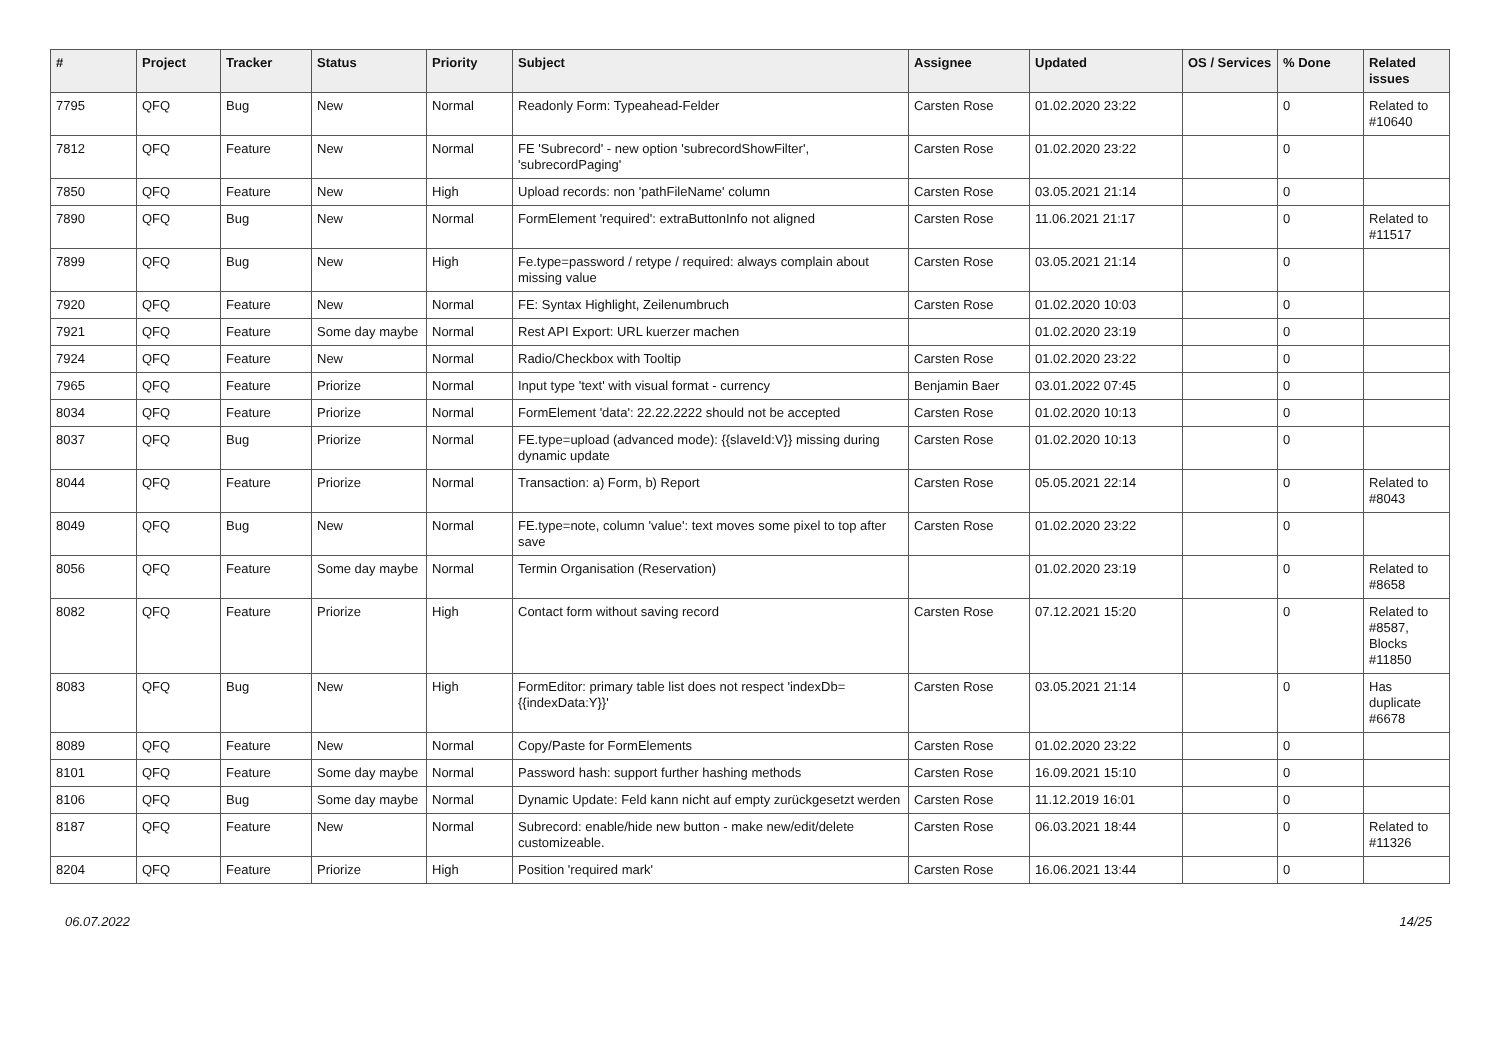| # | Project | Tracker | Status | Priority | Subject | Assignee | Updated | OS / Services | % Done | Related issues |
| --- | --- | --- | --- | --- | --- | --- | --- | --- | --- | --- |
| 7795 | QFQ | Bug | New | Normal | Readonly Form: Typeahead-Felder | Carsten Rose | 01.02.2020 23:22 | | 0 | Related to #10640 |
| 7812 | QFQ | Feature | New | Normal | FE 'Subrecord' - new option 'subrecordShowFilter', 'subrecordPaging' | Carsten Rose | 01.02.2020 23:22 | | 0 | |
| 7850 | QFQ | Feature | New | High | Upload records: non 'pathFileName' column | Carsten Rose | 03.05.2021 21:14 | | 0 | |
| 7890 | QFQ | Bug | New | Normal | FormElement 'required': extraButtonInfo not aligned | Carsten Rose | 11.06.2021 21:17 | | 0 | Related to #11517 |
| 7899 | QFQ | Bug | New | High | Fe.type=password / retype / required: always complain about missing value | Carsten Rose | 03.05.2021 21:14 | | 0 | |
| 7920 | QFQ | Feature | New | Normal | FE: Syntax Highlight, Zeilenumbruch | Carsten Rose | 01.02.2020 10:03 | | 0 | |
| 7921 | QFQ | Feature | Some day maybe | Normal | Rest API Export: URL kuerzer machen | | 01.02.2020 23:19 | | 0 | |
| 7924 | QFQ | Feature | New | Normal | Radio/Checkbox with Tooltip | Carsten Rose | 01.02.2020 23:22 | | 0 | |
| 7965 | QFQ | Feature | Priorize | Normal | Input type 'text' with visual format - currency | Benjamin Baer | 03.01.2022 07:45 | | 0 | |
| 8034 | QFQ | Feature | Priorize | Normal | FormElement 'data': 22.22.2222 should not be accepted | Carsten Rose | 01.02.2020 10:13 | | 0 | |
| 8037 | QFQ | Bug | Priorize | Normal | FE.type=upload (advanced mode): {{slaveId:V}} missing during dynamic update | Carsten Rose | 01.02.2020 10:13 | | 0 | |
| 8044 | QFQ | Feature | Priorize | Normal | Transaction: a) Form, b) Report | Carsten Rose | 05.05.2021 22:14 | | 0 | Related to #8043 |
| 8049 | QFQ | Bug | New | Normal | FE.type=note, column 'value': text moves some pixel to top after save | Carsten Rose | 01.02.2020 23:22 | | 0 | |
| 8056 | QFQ | Feature | Some day maybe | Normal | Termin Organisation (Reservation) | | 01.02.2020 23:19 | | 0 | Related to #8658 |
| 8082 | QFQ | Feature | Priorize | High | Contact form without saving record | Carsten Rose | 07.12.2021 15:20 | | 0 | Related to #8587, Blocks #11850 |
| 8083 | QFQ | Bug | New | High | FormEditor: primary table list does not respect 'indexDb={{indexData:Y}}' | Carsten Rose | 03.05.2021 21:14 | | 0 | Has duplicate #6678 |
| 8089 | QFQ | Feature | New | Normal | Copy/Paste for FormElements | Carsten Rose | 01.02.2020 23:22 | | 0 | |
| 8101 | QFQ | Feature | Some day maybe | Normal | Password hash: support further hashing methods | Carsten Rose | 16.09.2021 15:10 | | 0 | |
| 8106 | QFQ | Bug | Some day maybe | Normal | Dynamic Update: Feld kann nicht auf empty zurückgesetzt werden | Carsten Rose | 11.12.2019 16:01 | | 0 | |
| 8187 | QFQ | Feature | New | Normal | Subrecord: enable/hide new button - make new/edit/delete customizeable. | Carsten Rose | 06.03.2021 18:44 | | 0 | Related to #11326 |
| 8204 | QFQ | Feature | Priorize | High | Position 'required mark' | Carsten Rose | 16.06.2021 13:44 | | 0 | |
06.07.2022 14/25